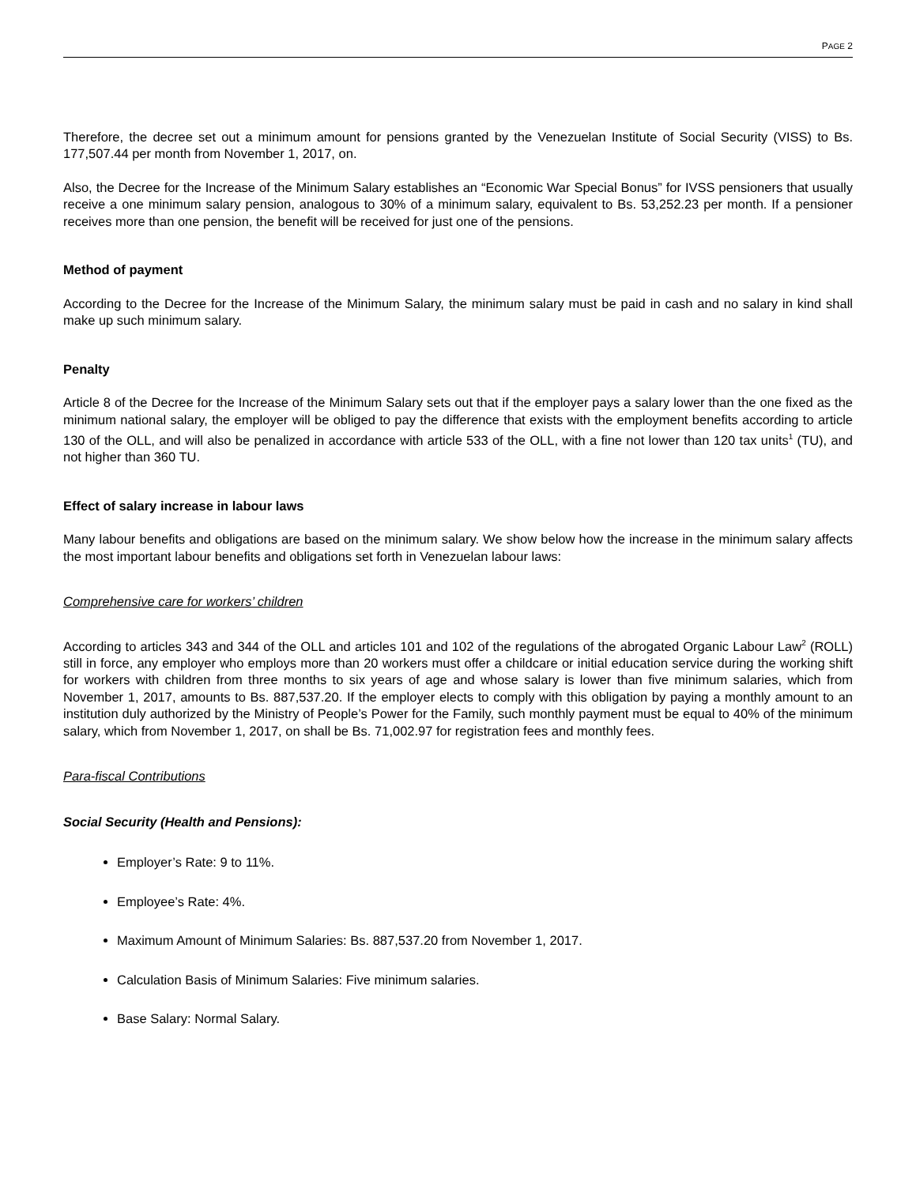PAGE 2
Therefore, the decree set out a minimum amount for pensions granted by the Venezuelan Institute of Social Security (VISS) to Bs. 177,507.44 per month from November 1, 2017, on.
Also, the Decree for the Increase of the Minimum Salary establishes an “Economic War Special Bonus” for IVSS pensioners that usually receive a one minimum salary pension, analogous to 30% of a minimum salary, equivalent to Bs. 53,252.23 per month. If a pensioner receives more than one pension, the benefit will be received for just one of the pensions.
Method of payment
According to the Decree for the Increase of the Minimum Salary, the minimum salary must be paid in cash and no salary in kind shall make up such minimum salary.
Penalty
Article 8 of the Decree for the Increase of the Minimum Salary sets out that if the employer pays a salary lower than the one fixed as the minimum national salary, the employer will be obliged to pay the difference that exists with the employment benefits according to article 130 of the OLL, and will also be penalized in accordance with article 533 of the OLL, with a fine not lower than 120 tax units<sup>1</sup> (TU), and not higher than 360 TU.
Effect of salary increase in labour laws
Many labour benefits and obligations are based on the minimum salary. We show below how the increase in the minimum salary affects the most important labour benefits and obligations set forth in Venezuelan labour laws:
Comprehensive care for workers’ children
According to articles 343 and 344 of the OLL and articles 101 and 102 of the regulations of the abrogated Organic Labour Law<sup>2</sup> (ROLL) still in force, any employer who employs more than 20 workers must offer a childcare or initial education service during the working shift for workers with children from three months to six years of age and whose salary is lower than five minimum salaries, which from November 1, 2017, amounts to Bs. 887,537.20. If the employer elects to comply with this obligation by paying a monthly amount to an institution duly authorized by the Ministry of People’s Power for the Family, such monthly payment must be equal to 40% of the minimum salary, which from November 1, 2017, on shall be Bs. 71,002.97 for registration fees and monthly fees.
Para-fiscal Contributions
Social Security (Health and Pensions):
Employer’s Rate: 9 to 11%.
Employee’s Rate: 4%.
Maximum Amount of Minimum Salaries: Bs. 887,537.20 from November 1, 2017.
Calculation Basis of Minimum Salaries: Five minimum salaries.
Base Salary: Normal Salary.